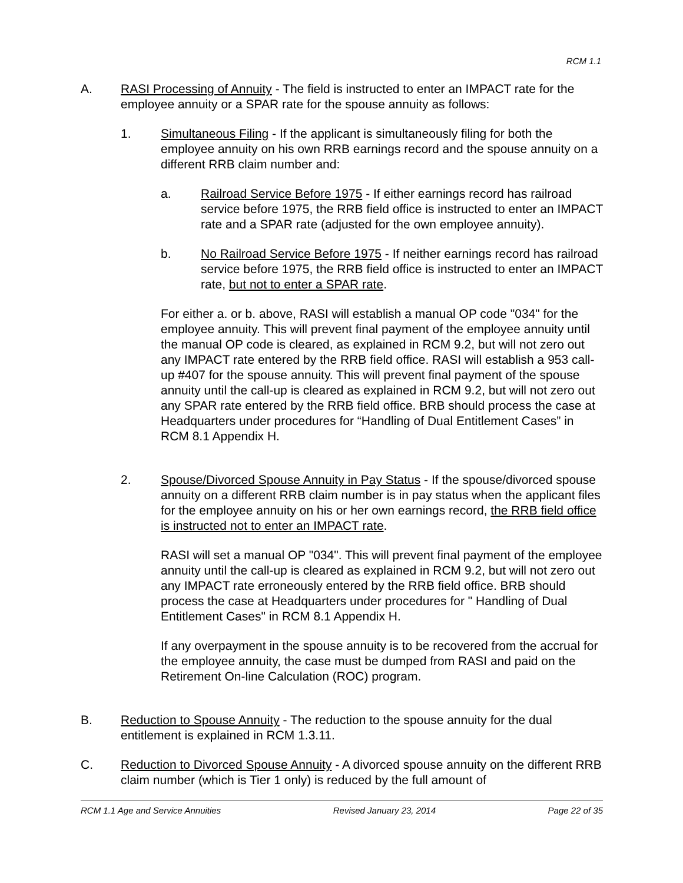RCM 1.1
A. RASI Processing of Annuity - The field is instructed to enter an IMPACT rate for the employee annuity or a SPAR rate for the spouse annuity as follows:
1. Simultaneous Filing - If the applicant is simultaneously filing for both the employee annuity on his own RRB earnings record and the spouse annuity on a different RRB claim number and:
a. Railroad Service Before 1975 - If either earnings record has railroad service before 1975, the RRB field office is instructed to enter an IMPACT rate and a SPAR rate (adjusted for the own employee annuity).
b. No Railroad Service Before 1975 - If neither earnings record has railroad service before 1975, the RRB field office is instructed to enter an IMPACT rate, but not to enter a SPAR rate.
For either a. or b. above, RASI will establish a manual OP code "034" for the employee annuity. This will prevent final payment of the employee annuity until the manual OP code is cleared, as explained in RCM 9.2, but will not zero out any IMPACT rate entered by the RRB field office. RASI will establish a 953 call-up #407 for the spouse annuity. This will prevent final payment of the spouse annuity until the call-up is cleared as explained in RCM 9.2, but will not zero out any SPAR rate entered by the RRB field office. BRB should process the case at Headquarters under procedures for “Handling of Dual Entitlement Cases” in RCM 8.1 Appendix H.
2. Spouse/Divorced Spouse Annuity in Pay Status - If the spouse/divorced spouse annuity on a different RRB claim number is in pay status when the applicant files for the employee annuity on his or her own earnings record, the RRB field office is instructed not to enter an IMPACT rate.
RASI will set a manual OP "034". This will prevent final payment of the employee annuity until the call-up is cleared as explained in RCM 9.2, but will not zero out any IMPACT rate erroneously entered by the RRB field office. BRB should process the case at Headquarters under procedures for " Handling of Dual Entitlement Cases" in RCM 8.1 Appendix H.
If any overpayment in the spouse annuity is to be recovered from the accrual for the employee annuity, the case must be dumped from RASI and paid on the Retirement On-line Calculation (ROC) program.
B. Reduction to Spouse Annuity - The reduction to the spouse annuity for the dual entitlement is explained in RCM 1.3.11.
C. Reduction to Divorced Spouse Annuity - A divorced spouse annuity on the different RRB claim number (which is Tier 1 only) is reduced by the full amount of
RCM 1.1 Age and Service Annuities Revised January 23, 2014 Page 22 of 35